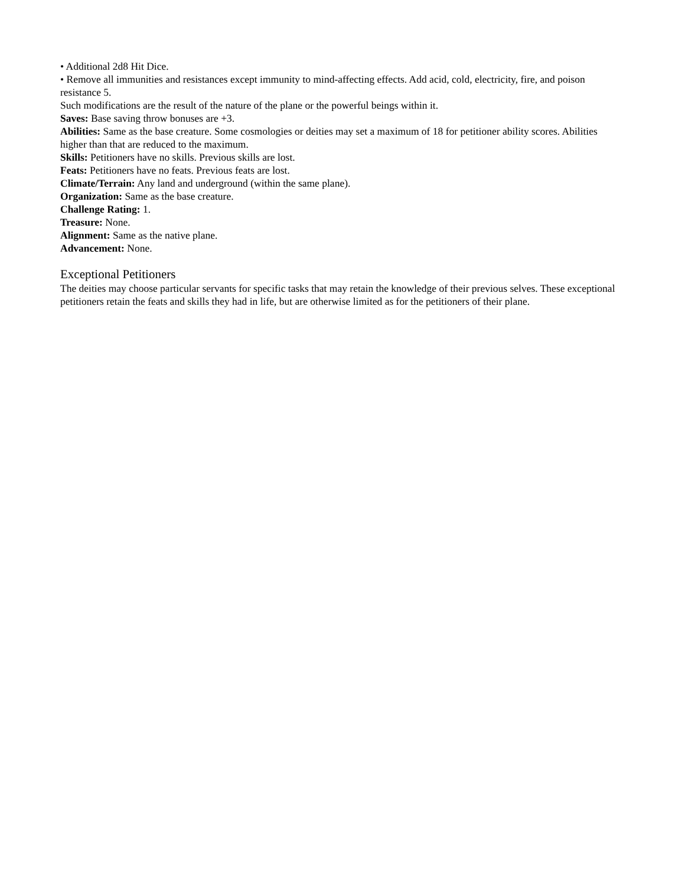• Additional 2d8 Hit Dice.
• Remove all immunities and resistances except immunity to mind-affecting effects. Add acid, cold, electricity, fire, and poison resistance 5.
Such modifications are the result of the nature of the plane or the powerful beings within it.
Saves: Base saving throw bonuses are +3.
Abilities: Same as the base creature. Some cosmologies or deities may set a maximum of 18 for petitioner ability scores. Abilities higher than that are reduced to the maximum.
Skills: Petitioners have no skills. Previous skills are lost.
Feats: Petitioners have no feats. Previous feats are lost.
Climate/Terrain: Any land and underground (within the same plane).
Organization: Same as the base creature.
Challenge Rating: 1.
Treasure: None.
Alignment: Same as the native plane.
Advancement: None.
Exceptional Petitioners
The deities may choose particular servants for specific tasks that may retain the knowledge of their previous selves. These exceptional petitioners retain the feats and skills they had in life, but are otherwise limited as for the petitioners of their plane.